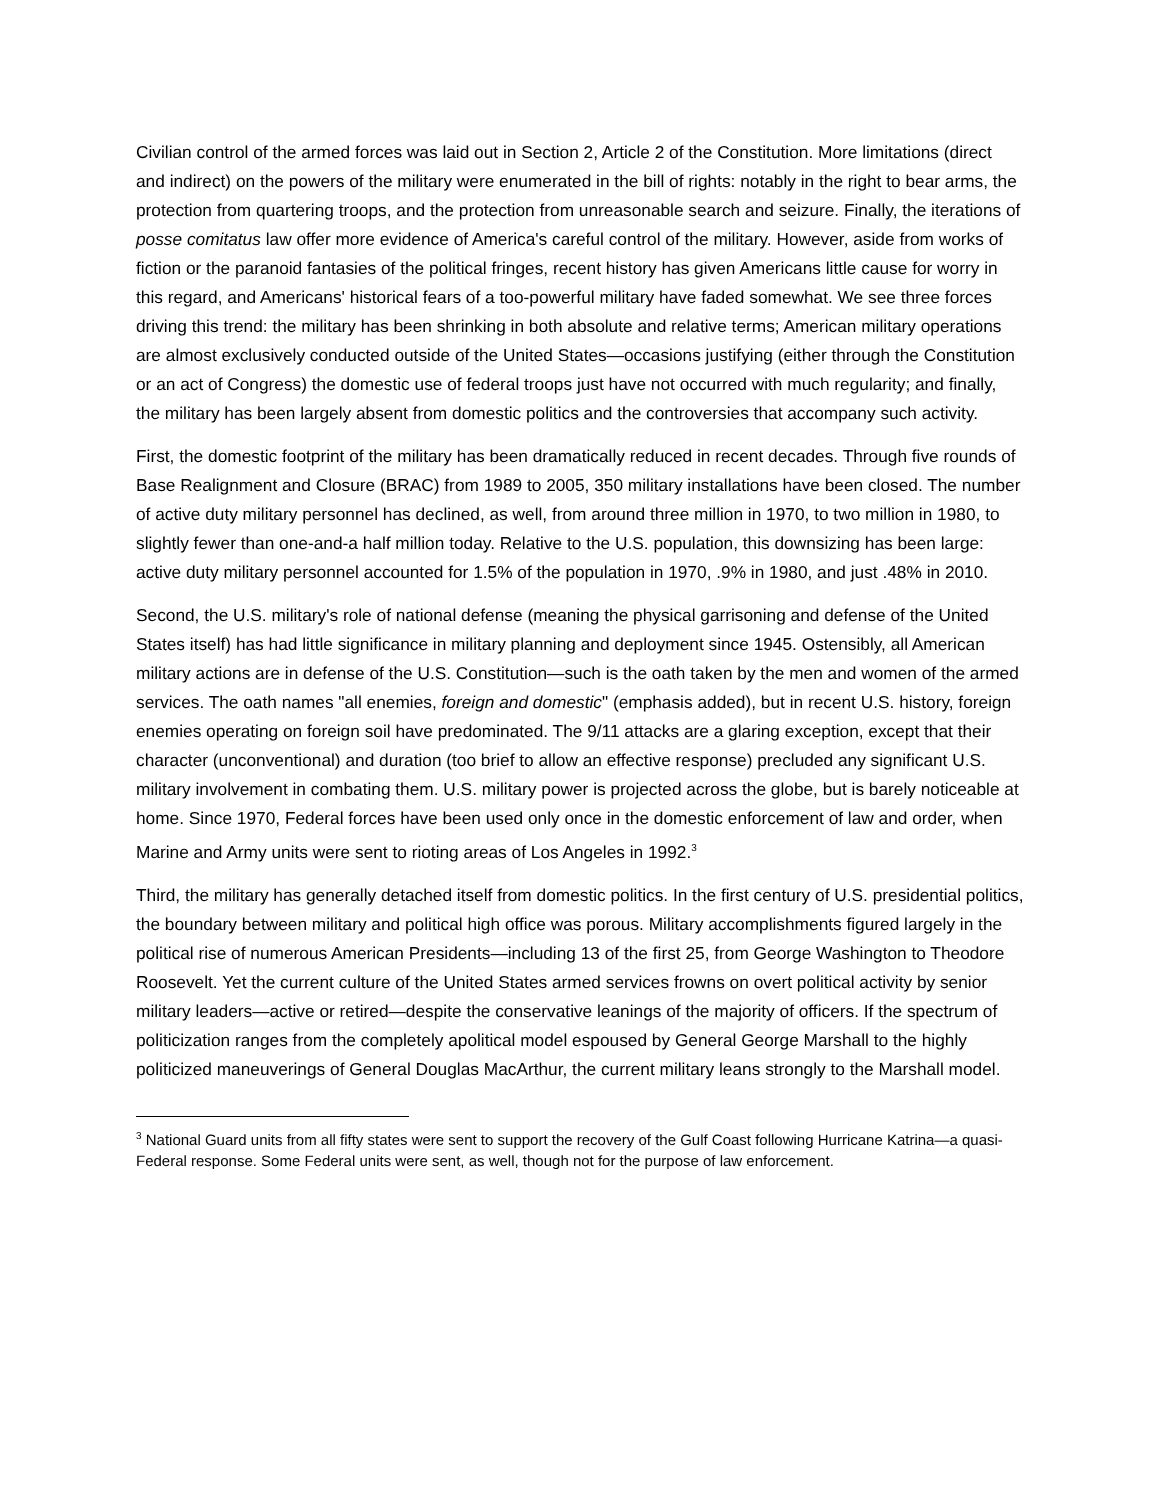Civilian control of the armed forces was laid out in Section 2, Article 2 of the Constitution. More limitations (direct and indirect) on the powers of the military were enumerated in the bill of rights: notably in the right to bear arms, the protection from quartering troops, and the protection from unreasonable search and seizure. Finally, the iterations of posse comitatus law offer more evidence of America's careful control of the military. However, aside from works of fiction or the paranoid fantasies of the political fringes, recent history has given Americans little cause for worry in this regard, and Americans' historical fears of a too-powerful military have faded somewhat. We see three forces driving this trend: the military has been shrinking in both absolute and relative terms; American military operations are almost exclusively conducted outside of the United States—occasions justifying (either through the Constitution or an act of Congress) the domestic use of federal troops just have not occurred with much regularity; and finally, the military has been largely absent from domestic politics and the controversies that accompany such activity.
First, the domestic footprint of the military has been dramatically reduced in recent decades. Through five rounds of Base Realignment and Closure (BRAC) from 1989 to 2005, 350 military installations have been closed. The number of active duty military personnel has declined, as well, from around three million in 1970, to two million in 1980, to slightly fewer than one-and-a half million today. Relative to the U.S. population, this downsizing has been large: active duty military personnel accounted for 1.5% of the population in 1970, .9% in 1980, and just .48% in 2010.
Second, the U.S. military's role of national defense (meaning the physical garrisoning and defense of the United States itself) has had little significance in military planning and deployment since 1945. Ostensibly, all American military actions are in defense of the U.S. Constitution—such is the oath taken by the men and women of the armed services. The oath names "all enemies, foreign and domestic" (emphasis added), but in recent U.S. history, foreign enemies operating on foreign soil have predominated. The 9/11 attacks are a glaring exception, except that their character (unconventional) and duration (too brief to allow an effective response) precluded any significant U.S. military involvement in combating them. U.S. military power is projected across the globe, but is barely noticeable at home. Since 1970, Federal forces have been used only once in the domestic enforcement of law and order, when Marine and Army units were sent to rioting areas of Los Angeles in 1992.<sup>3</sup>
Third, the military has generally detached itself from domestic politics. In the first century of U.S. presidential politics, the boundary between military and political high office was porous. Military accomplishments figured largely in the political rise of numerous American Presidents—including 13 of the first 25, from George Washington to Theodore Roosevelt. Yet the current culture of the United States armed services frowns on overt political activity by senior military leaders—active or retired—despite the conservative leanings of the majority of officers. If the spectrum of politicization ranges from the completely apolitical model espoused by General George Marshall to the highly politicized maneuverings of General Douglas MacArthur, the current military leans strongly to the Marshall model.
<sup>3</sup> National Guard units from all fifty states were sent to support the recovery of the Gulf Coast following Hurricane Katrina—a quasi-Federal response. Some Federal units were sent, as well, though not for the purpose of law enforcement.